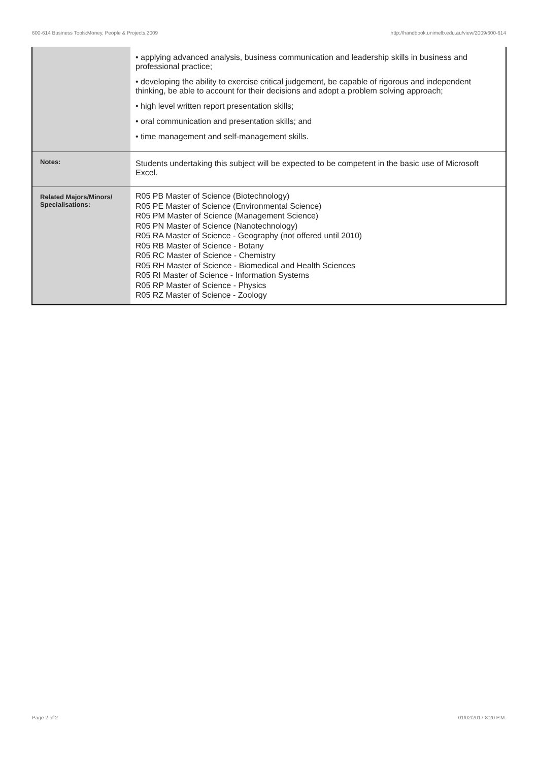600-614 Business Tools:Money, People & Projects,2009 http://handbook.unimelb.edu.au/view/2009/600-614
| | • applying advanced analysis, business communication and leadership skills in business and professional practice; • developing the ability to exercise critical judgement, be capable of rigorous and independent thinking, be able to account for their decisions and adopt a problem solving approach; • high level written report presentation skills; • oral communication and presentation skills; and • time management and self-management skills. |
| Notes: | Students undertaking this subject will be expected to be competent in the basic use of Microsoft Excel. |
| Related Majors/Minors/ Specialisations: | R05 PB Master of Science (Biotechnology) R05 PE Master of Science (Environmental Science) R05 PM Master of Science (Management Science) R05 PN Master of Science (Nanotechnology) R05 RA Master of Science - Geography (not offered until 2010) R05 RB Master of Science - Botany R05 RC Master of Science - Chemistry R05 RH Master of Science - Biomedical and Health Sciences R05 RI Master of Science - Information Systems R05 RP Master of Science - Physics R05 RZ Master of Science - Zoology |
Page 2 of 2 01/02/2017 8:20 P.M.